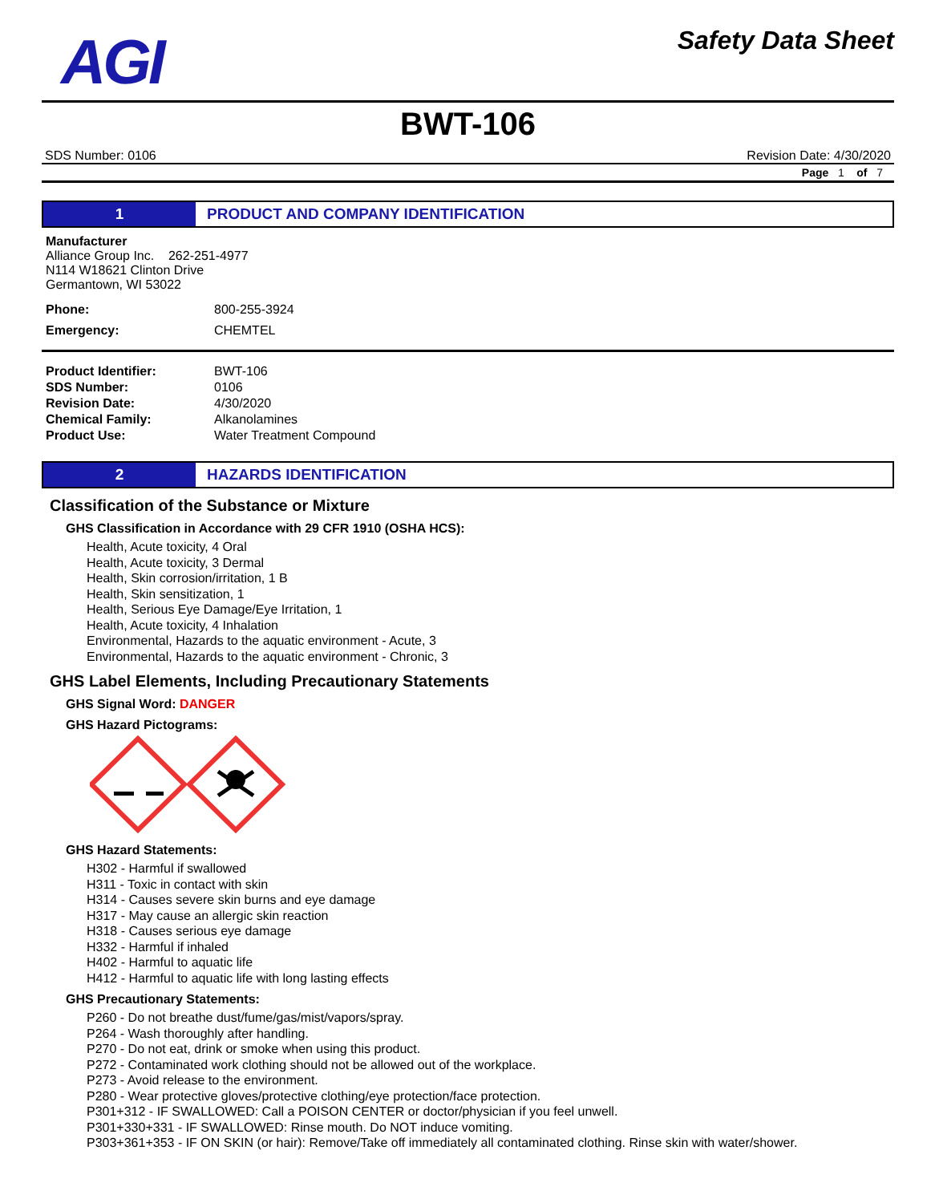AGI
Safety Data Sheet
BWT-106
SDS Number: 0106 Revision Date: 4/30/2020
Page 1 of 7
1 PRODUCT AND COMPANY IDENTIFICATION
Manufacturer
Alliance Group Inc. 262-251-4977
N114 W18621 Clinton Drive
Germantown, WI 53022
| Phone: | 800-255-3924 |
| Emergency: | CHEMTEL |
| Product Identifier: | BWT-106 |
| SDS Number: | 0106 |
| Revision Date: | 4/30/2020 |
| Chemical Family: | Alkanolamines |
| Product Use: | Water Treatment Compound |
2 HAZARDS IDENTIFICATION
Classification of the Substance or Mixture
GHS Classification in Accordance with 29 CFR 1910 (OSHA HCS):
Health, Acute toxicity, 4 Oral
Health, Acute toxicity, 3 Dermal
Health, Skin corrosion/irritation, 1 B
Health, Skin sensitization, 1
Health, Serious Eye Damage/Eye Irritation, 1
Health, Acute toxicity, 4 Inhalation
Environmental, Hazards to the aquatic environment - Acute, 3
Environmental, Hazards to the aquatic environment - Chronic, 3
GHS Label Elements, Including Precautionary Statements
GHS Signal Word: DANGER
GHS Hazard Pictograms:
GHS Hazard Statements:
H302 - Harmful if swallowed
H311 - Toxic in contact with skin
H314 - Causes severe skin burns and eye damage
H317 - May cause an allergic skin reaction
H318 - Causes serious eye damage
H332 - Harmful if inhaled
H402 - Harmful to aquatic life
H412 - Harmful to aquatic life with long lasting effects
GHS Precautionary Statements:
P260 - Do not breathe dust/fume/gas/mist/vapors/spray.
P264 - Wash thoroughly after handling.
P270 - Do not eat, drink or smoke when using this product.
P272 - Contaminated work clothing should not be allowed out of the workplace.
P273 - Avoid release to the environment.
P280 - Wear protective gloves/protective clothing/eye protection/face protection.
P301+312 - IF SWALLOWED: Call a POISON CENTER or doctor/physician if you feel unwell.
P301+330+331 - IF SWALLOWED: Rinse mouth. Do NOT induce vomiting.
P303+361+353 - IF ON SKIN (or hair): Remove/Take off immediately all contaminated clothing. Rinse skin with water/shower.